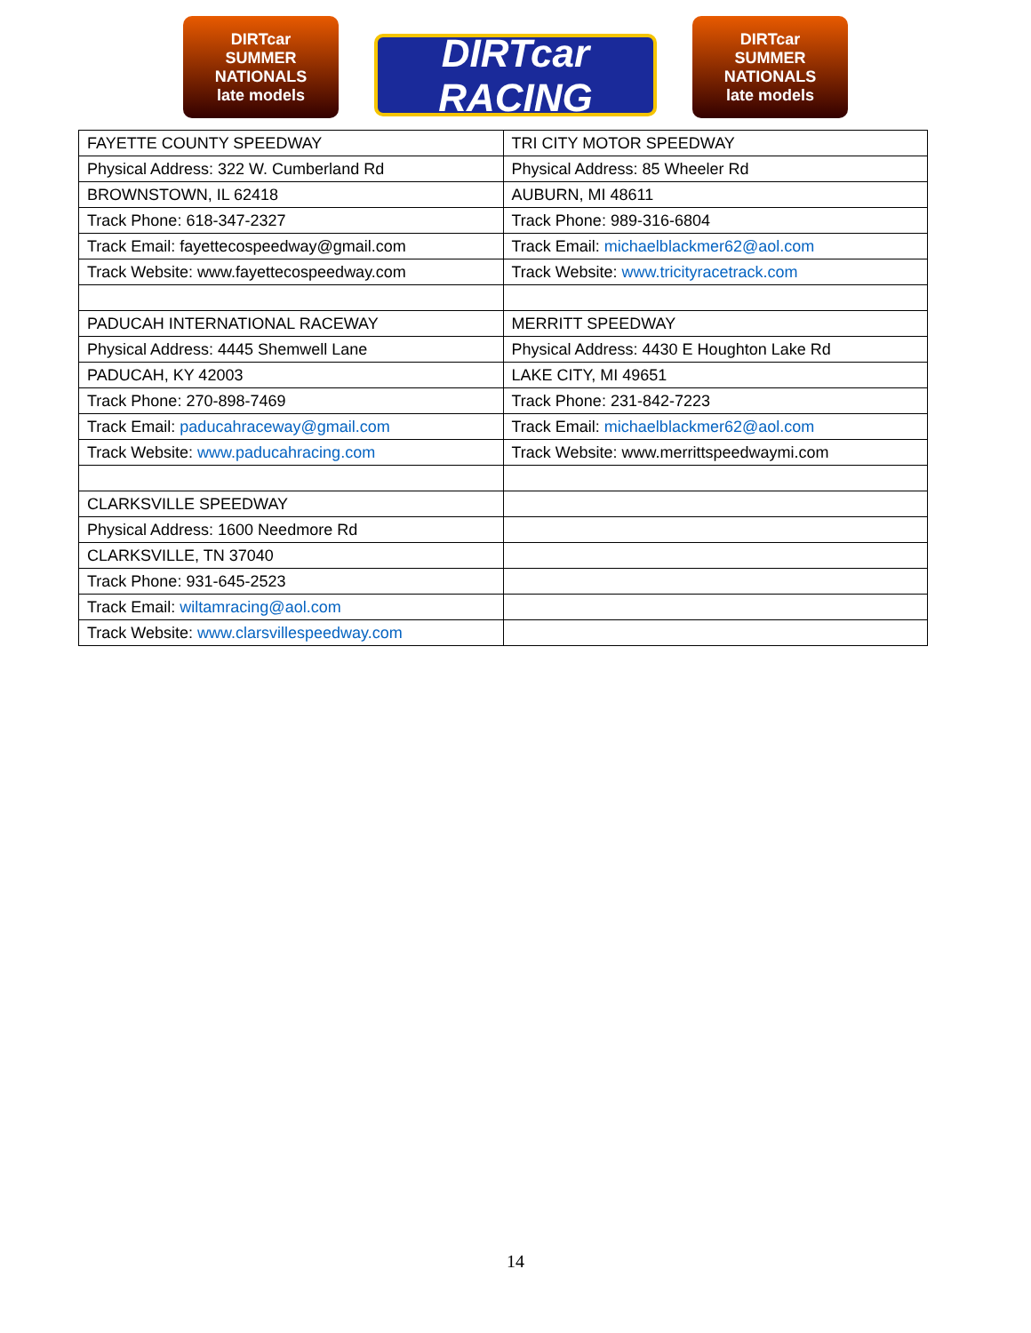DIRTcar
SUMMER NATIONALS
late models
DIRTcar RACING
DIRTcar
SUMMER NATIONALS
late models
| FAYETTE COUNTY SPEEDWAY | TRI CITY MOTOR SPEEDWAY |
| Physical Address: 322 W. Cumberland Rd | Physical Address: 85 Wheeler Rd |
| BROWNSTOWN, IL 62418 | AUBURN, MI 48611 |
| Track Phone: 618-347-2327 | Track Phone: 989-316-6804 |
| Track Email: fayettecospeedway@gmail.com | Track Email: michaelblackmer62@aol.com |
| Track Website: www.fayettecospeedway.com | Track Website: www.tricityracetrack.com |
| PADUCAH INTERNATIONAL RACEWAY | MERRITT SPEEDWAY |
| Physical Address: 4445 Shemwell Lane | Physical Address: 4430 E Houghton Lake Rd |
| PADUCAH, KY 42003 | LAKE CITY, MI 49651 |
| Track Phone: 270-898-7469 | Track Phone: 231-842-7223 |
| Track Email: paducahraceway@gmail.com | Track Email: michaelblackmer62@aol.com |
| Track Website: www.paducahracing.com | Track Website: www.merrittspeedwaymi.com |
| CLARKSVILLE SPEEDWAY | |
| Physical Address: 1600 Needmore Rd | |
| CLARKSVILLE, TN 37040 | |
| Track Phone: 931-645-2523 | |
| Track Email: wiltamracing@aol.com | |
| Track Website: www.clarsvillespeedway.com | |
14